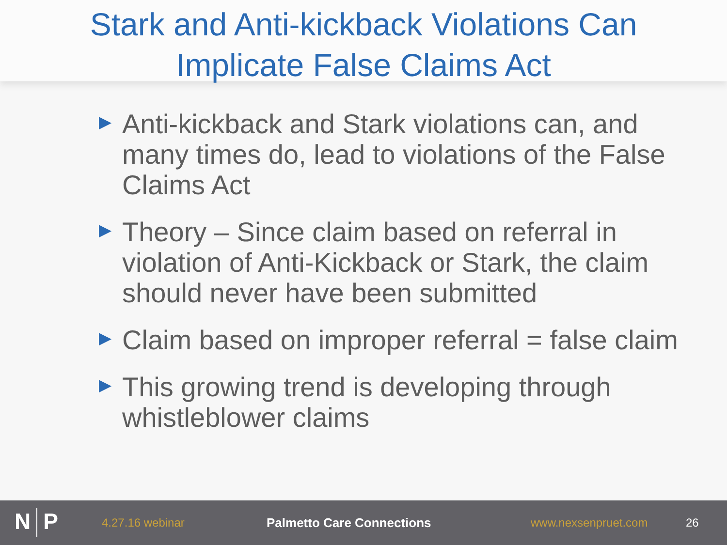Stark and Anti-kickback Violations Can
Implicate False Claims Act
▶ Anti-kickback and Stark violations can, and many times do, lead to violations of the False Claims Act
▶ Theory – Since claim based on referral in violation of Anti-Kickback or Stark, the claim should never have been submitted
▶ Claim based on improper referral = false claim
▶ This growing trend is developing through whistleblower claims
N P
4.27.16 webinar Palmetto Care Connections www.nexsenpruet.com 26